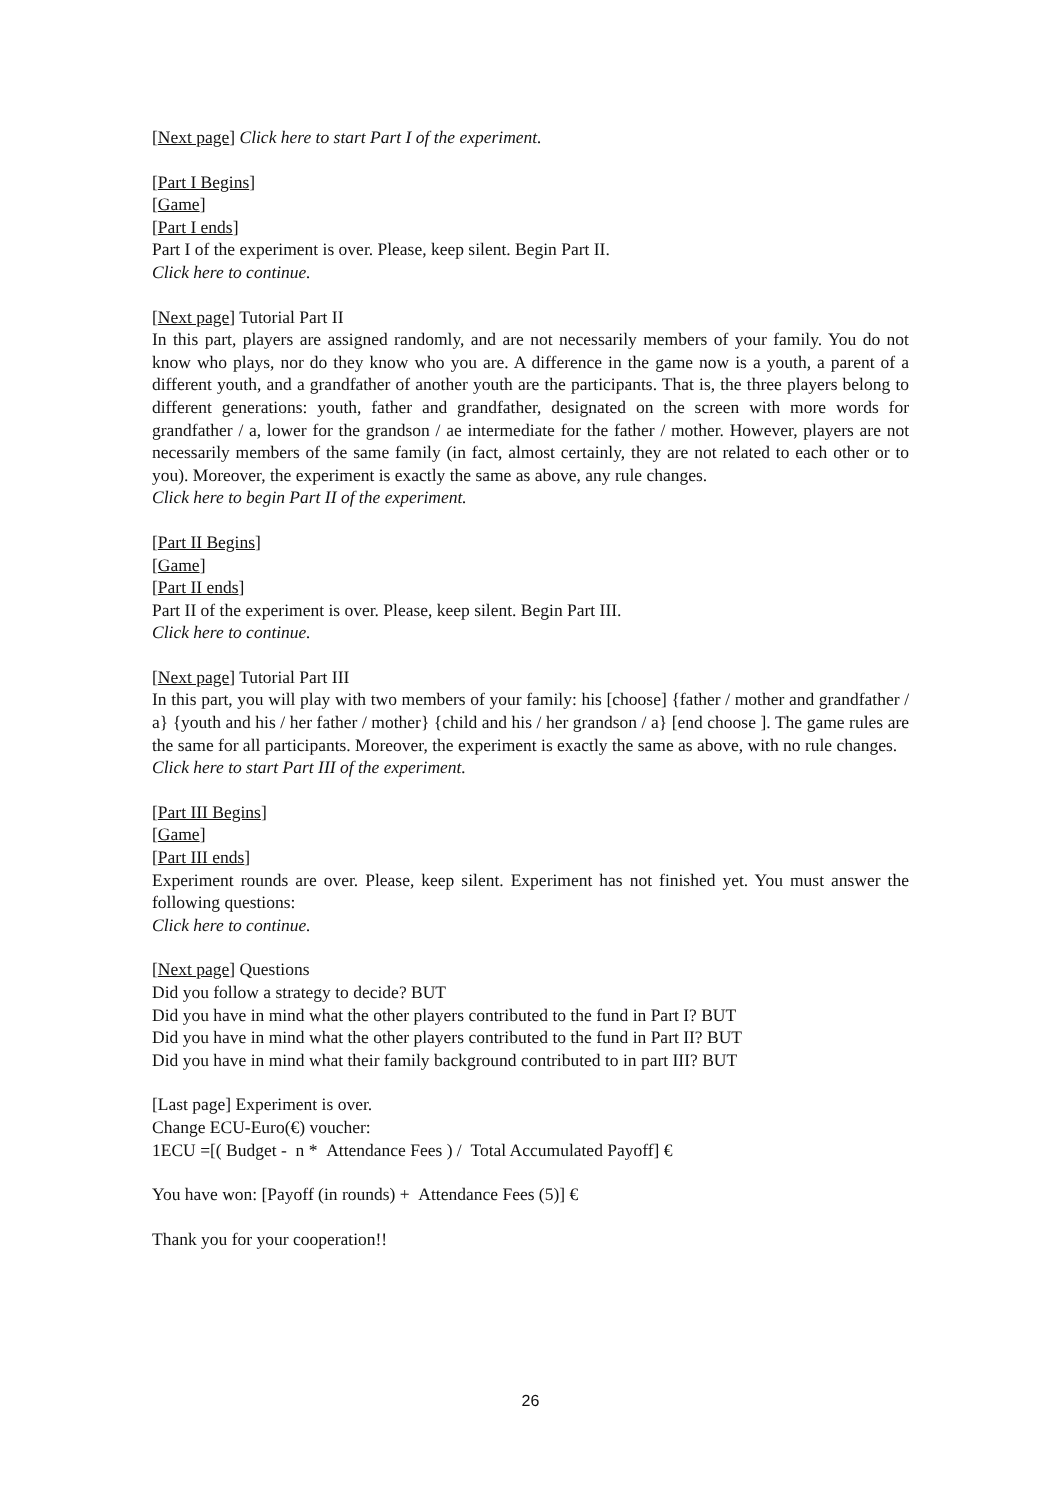[Next page] Click here to start Part I of the experiment.
[Part I Begins]
[Game]
[Part I ends]
Part I of the experiment is over. Please, keep silent. Begin Part II.
Click here to continue.
[Next page] Tutorial Part II
In this part, players are assigned randomly, and are not necessarily members of your family. You do not know who plays, nor do they know who you are. A difference in the game now is a youth, a parent of a different youth, and a grandfather of another youth are the participants. That is, the three players belong to different generations: youth, father and grandfather, designated on the screen with more words for grandfather / a, lower for the grandson / ae intermediate for the father / mother. However, players are not necessarily members of the same family (in fact, almost certainly, they are not related to each other or to you). Moreover, the experiment is exactly the same as above, any rule changes.
Click here to begin Part II of the experiment.
[Part II Begins]
[Game]
[Part II ends]
Part II of the experiment is over. Please, keep silent. Begin Part III.
Click here to continue.
[Next page] Tutorial Part III
In this part, you will play with two members of your family: his [choose] {father / mother and grandfather / a} {youth and his / her father / mother} {child and his / her grandson / a} [end choose ]. The game rules are the same for all participants. Moreover, the experiment is exactly the same as above, with no rule changes.
Click here to start Part III of the experiment.
[Part III Begins]
[Game]
[Part III ends]
Experiment rounds are over. Please, keep silent. Experiment has not finished yet. You must answer the following questions:
Click here to continue.
[Next page] Questions
Did you follow a strategy to decide? BUT
Did you have in mind what the other players contributed to the fund in Part I? BUT
Did you have in mind what the other players contributed to the fund in Part II? BUT
Did you have in mind what their family background contributed to in part III? BUT
[Last page] Experiment is over.
Change ECU-Euro(€) voucher:
1ECU =[( Budget - n * Attendance Fees ) / Total Accumulated Payoff] €
You have won: [Payoff (in rounds) + Attendance Fees (5)] €
Thank you for your cooperation!!
26